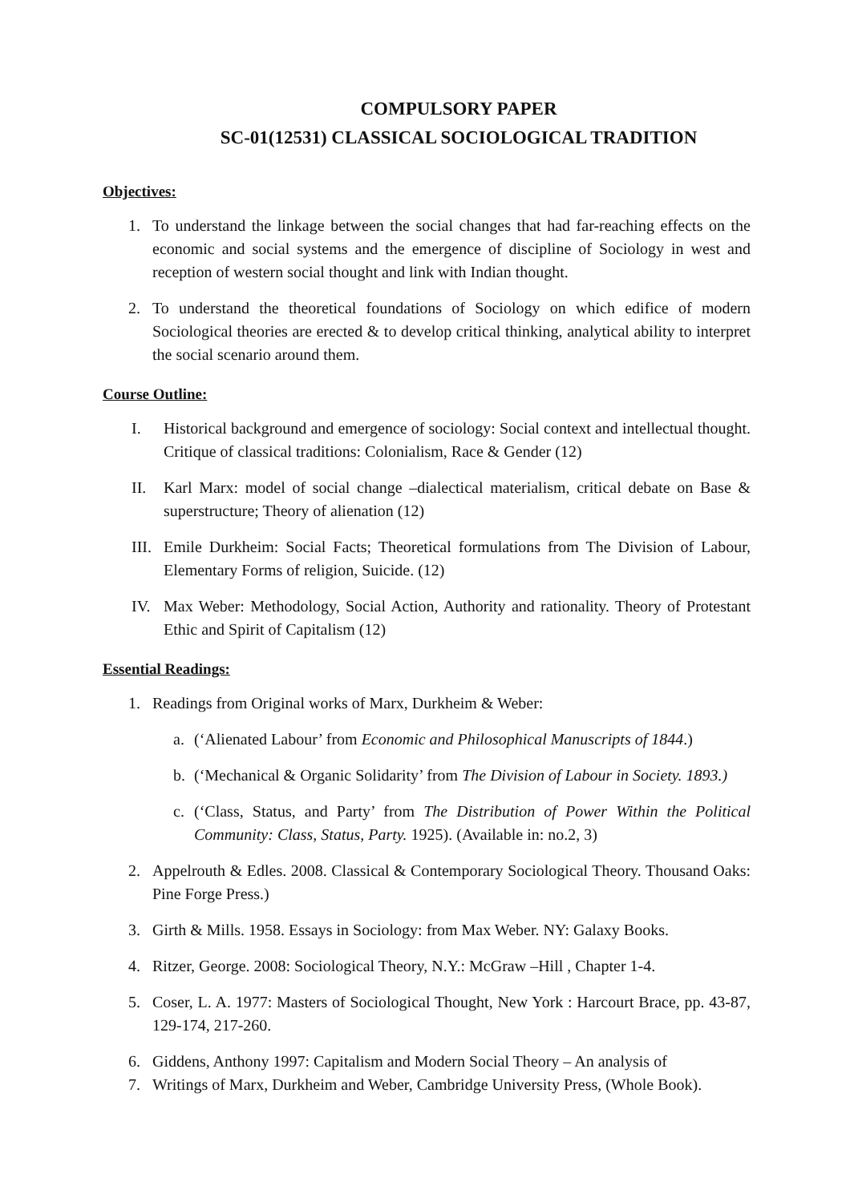COMPULSORY PAPER
SC-01(12531) CLASSICAL SOCIOLOGICAL TRADITION
Objectives:
1. To understand the linkage between the social changes that had far-reaching effects on the economic and social systems and the emergence of discipline of Sociology in west and reception of western social thought and link with Indian thought.
2. To understand the theoretical foundations of Sociology on which edifice of modern Sociological theories are erected & to develop critical thinking, analytical ability to interpret the social scenario around them.
Course Outline:
I. Historical background and emergence of sociology: Social context and intellectual thought. Critique of classical traditions: Colonialism, Race & Gender (12)
II. Karl Marx: model of social change –dialectical materialism, critical debate on Base & superstructure; Theory of alienation (12)
III. Emile Durkheim: Social Facts; Theoretical formulations from The Division of Labour, Elementary Forms of religion, Suicide. (12)
IV. Max Weber: Methodology, Social Action, Authority and rationality. Theory of Protestant Ethic and Spirit of Capitalism (12)
Essential Readings:
1. Readings from Original works of Marx, Durkheim & Weber:
a. (‘Alienated Labour’ from Economic and Philosophical Manuscripts of 1844.)
b. (‘Mechanical & Organic Solidarity’ from The Division of Labour in Society. 1893.)
c. (‘Class, Status, and Party’ from The Distribution of Power Within the Political Community: Class, Status, Party. 1925). (Available in: no.2, 3)
2. Appelrouth & Edles. 2008. Classical & Contemporary Sociological Theory. Thousand Oaks: Pine Forge Press.)
3. Girth & Mills. 1958. Essays in Sociology: from Max Weber. NY: Galaxy Books.
4. Ritzer, George. 2008: Sociological Theory, N.Y.: McGraw –Hill , Chapter 1-4.
5. Coser, L. A. 1977: Masters of Sociological Thought, New York : Harcourt Brace, pp. 43-87, 129-174, 217-260.
6. Giddens, Anthony 1997: Capitalism and Modern Social Theory – An analysis of
7. Writings of Marx, Durkheim and Weber, Cambridge University Press, (Whole Book).